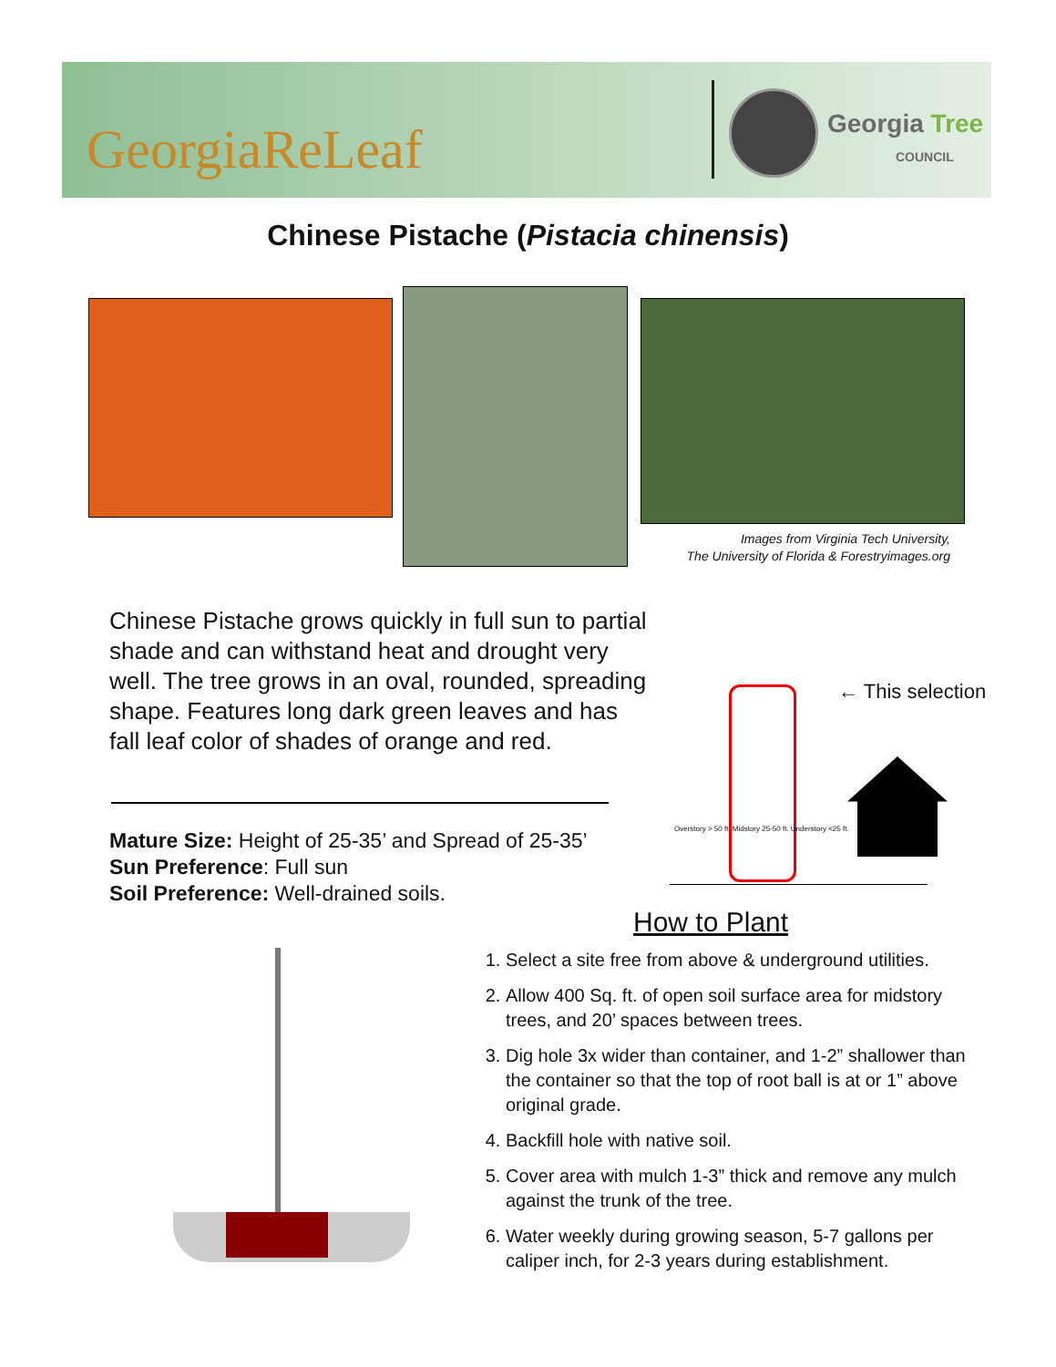GeorgiaReLeaf
Georgia Tree
COUNCIL
Chinese Pistache (Pistacia chinensis)
Images from Virginia Tech University,
The University of Florida & Forestryimages.org
Chinese Pistache grows quickly in full sun to partial shade and can withstand heat and drought very well. The tree grows in an oval, rounded, spreading shape. Features long dark green leaves and has fall leaf color of shades of orange and red.
Mature Size: Height of 25-35’ and Spread of 25-35’
Sun Preference: Full sun
Soil Preference: Well-drained soils.
← This selection
Overstory > 50 ft. Midstory 25-50 ft. Understory <25 ft.
How to Plant
1. Select a site free from above & underground utilities.
2. Allow 400 Sq. ft. of open soil surface area for midstory trees, and 20’ spaces between trees.
3. Dig hole 3x wider than container, and 1-2” shallower than the container so that the top of root ball is at or 1” above original grade.
4. Backfill hole with native soil.
5. Cover area with mulch 1-3” thick and remove any mulch against the trunk of the tree.
6. Water weekly during growing season, 5-7 gallons per caliper inch, for 2-3 years during establishment.